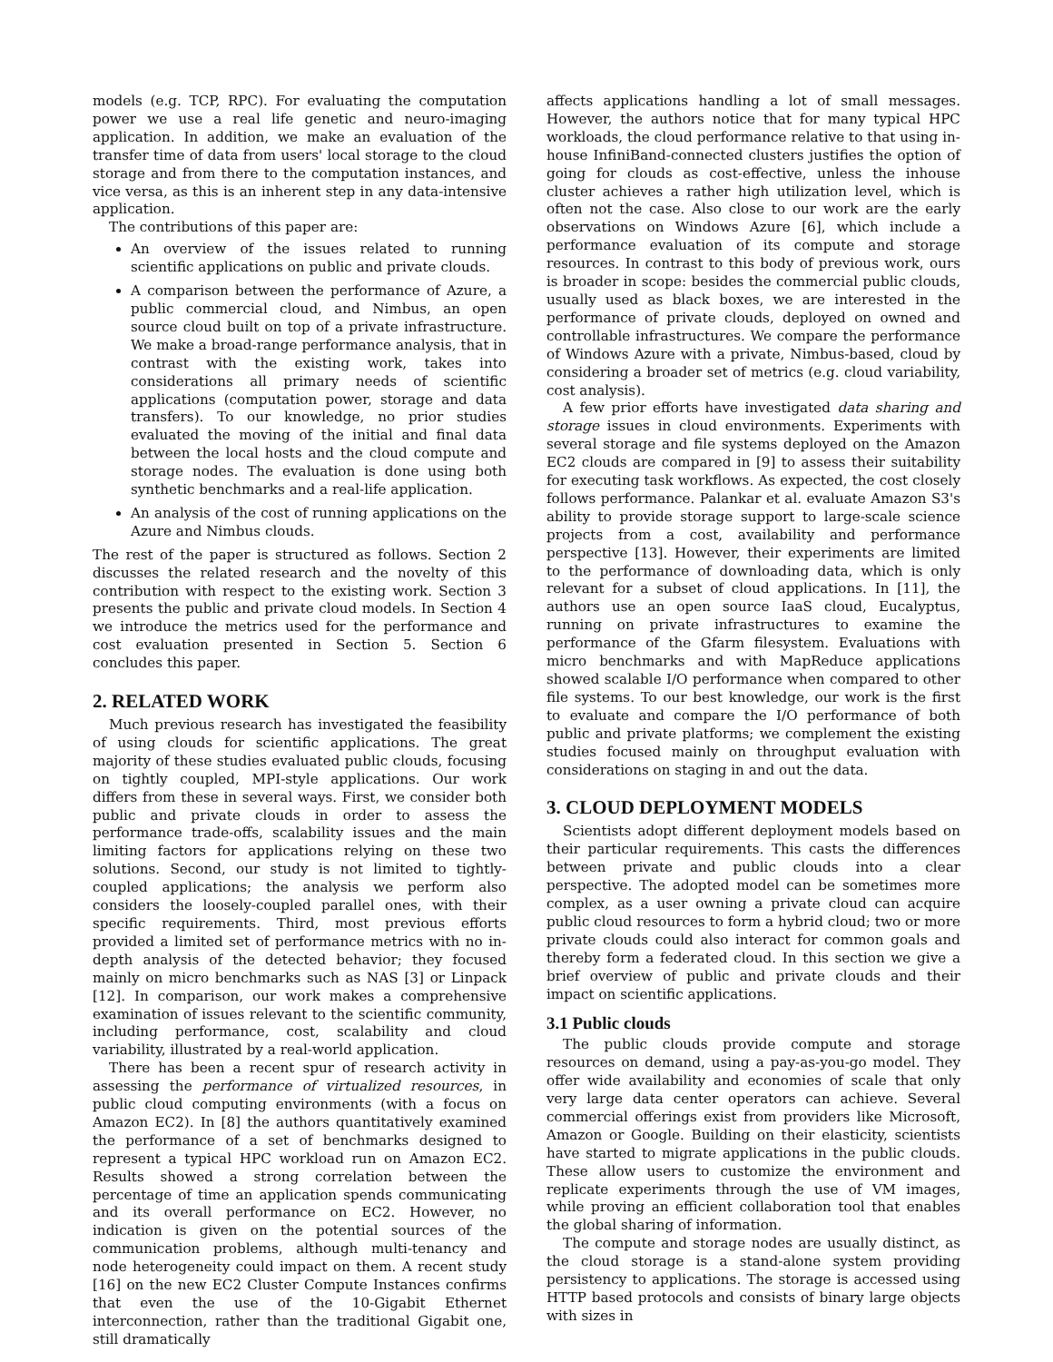models (e.g. TCP, RPC). For evaluating the computation power we use a real life genetic and neuro-imaging application. In addition, we make an evaluation of the transfer time of data from users' local storage to the cloud storage and from there to the computation instances, and vice versa, as this is an inherent step in any data-intensive application.
The contributions of this paper are:
An overview of the issues related to running scientific applications on public and private clouds.
A comparison between the performance of Azure, a public commercial cloud, and Nimbus, an open source cloud built on top of a private infrastructure. We make a broad-range performance analysis, that in contrast with the existing work, takes into considerations all primary needs of scientific applications (computation power, storage and data transfers). To our knowledge, no prior studies evaluated the moving of the initial and final data between the local hosts and the cloud compute and storage nodes. The evaluation is done using both synthetic benchmarks and a real-life application.
An analysis of the cost of running applications on the Azure and Nimbus clouds.
The rest of the paper is structured as follows. Section 2 discusses the related research and the novelty of this contribution with respect to the existing work. Section 3 presents the public and private cloud models. In Section 4 we introduce the metrics used for the performance and cost evaluation presented in Section 5. Section 6 concludes this paper.
2. RELATED WORK
Much previous research has investigated the feasibility of using clouds for scientific applications. The great majority of these studies evaluated public clouds, focusing on tightly coupled, MPI-style applications. Our work differs from these in several ways. First, we consider both public and private clouds in order to assess the performance trade-offs, scalability issues and the main limiting factors for applications relying on these two solutions. Second, our study is not limited to tightly-coupled applications; the analysis we perform also considers the loosely-coupled parallel ones, with their specific requirements. Third, most previous efforts provided a limited set of performance metrics with no in-depth analysis of the detected behavior; they focused mainly on micro benchmarks such as NAS [3] or Linpack [12]. In comparison, our work makes a comprehensive examination of issues relevant to the scientific community, including performance, cost, scalability and cloud variability, illustrated by a real-world application.
There has been a recent spur of research activity in assessing the performance of virtualized resources, in public cloud computing environments (with a focus on Amazon EC2). In [8] the authors quantitatively examined the performance of a set of benchmarks designed to represent a typical HPC workload run on Amazon EC2. Results showed a strong correlation between the percentage of time an application spends communicating and its overall performance on EC2. However, no indication is given on the potential sources of the communication problems, although multi-tenancy and node heterogeneity could impact on them. A recent study [16] on the new EC2 Cluster Compute Instances confirms that even the use of the 10-Gigabit Ethernet interconnection, rather than the traditional Gigabit one, still dramatically
affects applications handling a lot of small messages. However, the authors notice that for many typical HPC workloads, the cloud performance relative to that using in-house InfiniBand-connected clusters justifies the option of going for clouds as cost-effective, unless the inhouse cluster achieves a rather high utilization level, which is often not the case. Also close to our work are the early observations on Windows Azure [6], which include a performance evaluation of its compute and storage resources. In contrast to this body of previous work, ours is broader in scope: besides the commercial public clouds, usually used as black boxes, we are interested in the performance of private clouds, deployed on owned and controllable infrastructures. We compare the performance of Windows Azure with a private, Nimbus-based, cloud by considering a broader set of metrics (e.g. cloud variability, cost analysis).
A few prior efforts have investigated data sharing and storage issues in cloud environments. Experiments with several storage and file systems deployed on the Amazon EC2 clouds are compared in [9] to assess their suitability for executing task workflows. As expected, the cost closely follows performance. Palankar et al. evaluate Amazon S3's ability to provide storage support to large-scale science projects from a cost, availability and performance perspective [13]. However, their experiments are limited to the performance of downloading data, which is only relevant for a subset of cloud applications. In [11], the authors use an open source IaaS cloud, Eucalyptus, running on private infrastructures to examine the performance of the Gfarm filesystem. Evaluations with micro benchmarks and with MapReduce applications showed scalable I/O performance when compared to other file systems. To our best knowledge, our work is the first to evaluate and compare the I/O performance of both public and private platforms; we complement the existing studies focused mainly on throughput evaluation with considerations on staging in and out the data.
3. CLOUD DEPLOYMENT MODELS
Scientists adopt different deployment models based on their particular requirements. This casts the differences between private and public clouds into a clear perspective. The adopted model can be sometimes more complex, as a user owning a private cloud can acquire public cloud resources to form a hybrid cloud; two or more private clouds could also interact for common goals and thereby form a federated cloud. In this section we give a brief overview of public and private clouds and their impact on scientific applications.
3.1 Public clouds
The public clouds provide compute and storage resources on demand, using a pay-as-you-go model. They offer wide availability and economies of scale that only very large data center operators can achieve. Several commercial offerings exist from providers like Microsoft, Amazon or Google. Building on their elasticity, scientists have started to migrate applications in the public clouds. These allow users to customize the environment and replicate experiments through the use of VM images, while proving an efficient collaboration tool that enables the global sharing of information.
The compute and storage nodes are usually distinct, as the cloud storage is a stand-alone system providing persistency to applications. The storage is accessed using HTTP based protocols and consists of binary large objects with sizes in